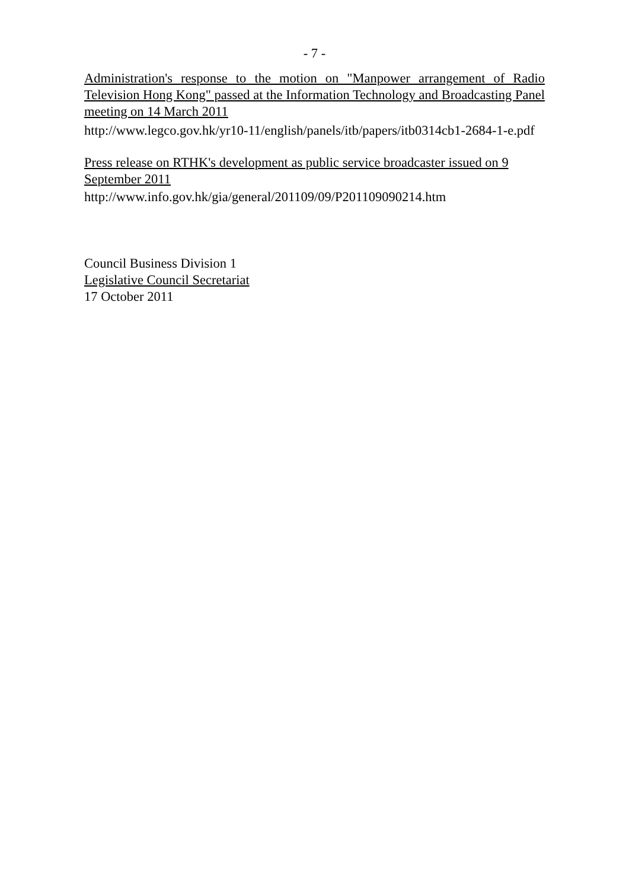- 7 -
Administration's response to the motion on "Manpower arrangement of Radio Television Hong Kong" passed at the Information Technology and Broadcasting Panel meeting on 14 March 2011
http://www.legco.gov.hk/yr10-11/english/panels/itb/papers/itb0314cb1-2684-1-e.pdf
Press release on RTHK's development as public service broadcaster issued on 9 September 2011
http://www.info.gov.hk/gia/general/201109/09/P201109090214.htm
Council Business Division 1
Legislative Council Secretariat
17 October 2011